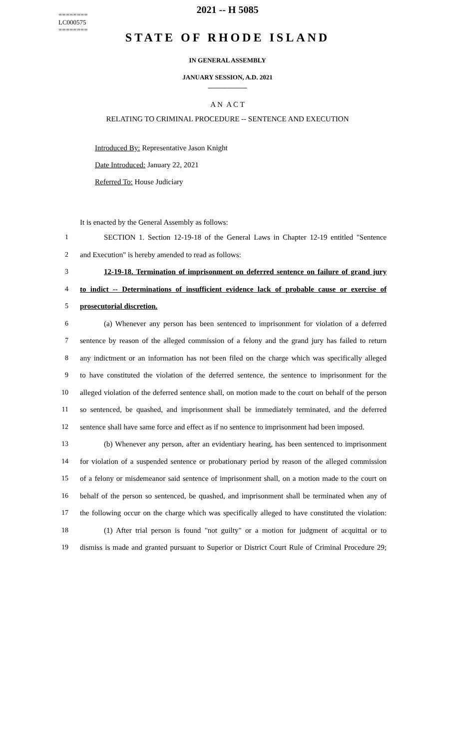========
LC000575
========
2021 -- H 5085
STATE OF RHODE ISLAND
IN GENERAL ASSEMBLY
JANUARY SESSION, A.D. 2021
____________
A N A C T
RELATING TO CRIMINAL PROCEDURE -- SENTENCE AND EXECUTION
Introduced By: Representative Jason Knight
Date Introduced: January 22, 2021
Referred To: House Judiciary
It is enacted by the General Assembly as follows:
1 SECTION 1. Section 12-19-18 of the General Laws in Chapter 12-19 entitled "Sentence
2 and Execution" is hereby amended to read as follows:
3 12-19-18. Termination of imprisonment on deferred sentence on failure of grand jury
4 to indict -- Determinations of insufficient evidence lack of probable cause or exercise of
5 prosecutorial discretion.
6 (a) Whenever any person has been sentenced to imprisonment for violation of a deferred
7 sentence by reason of the alleged commission of a felony and the grand jury has failed to return
8 any indictment or an information has not been filed on the charge which was specifically alleged
9 to have constituted the violation of the deferred sentence, the sentence to imprisonment for the
10 alleged violation of the deferred sentence shall, on motion made to the court on behalf of the person
11 so sentenced, be quashed, and imprisonment shall be immediately terminated, and the deferred
12 sentence shall have same force and effect as if no sentence to imprisonment had been imposed.
13 (b) Whenever any person, after an evidentiary hearing, has been sentenced to imprisonment
14 for violation of a suspended sentence or probationary period by reason of the alleged commission
15 of a felony or misdemeanor said sentence of imprisonment shall, on a motion made to the court on
16 behalf of the person so sentenced, be quashed, and imprisonment shall be terminated when any of
17 the following occur on the charge which was specifically alleged to have constituted the violation:
18 (1) After trial person is found "not guilty" or a motion for judgment of acquittal or to
19 dismiss is made and granted pursuant to Superior or District Court Rule of Criminal Procedure 29;